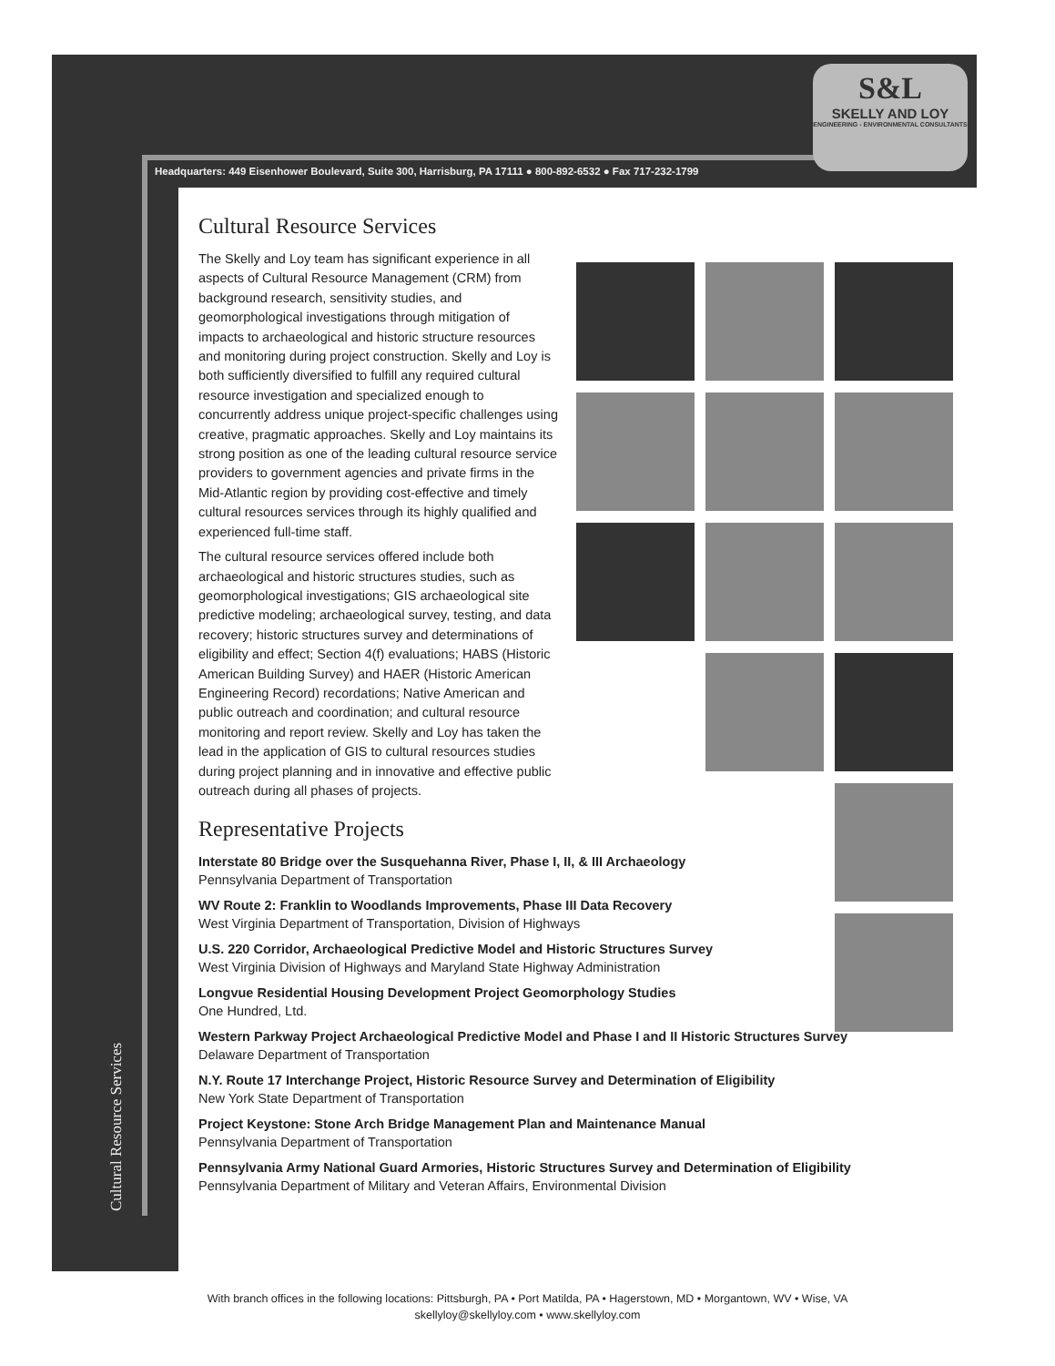S&L
SKELLY AND LOY
ENGINEERING - ENVIRONMENTAL CONSULTANTS
Headquarters: 449 Eisenhower Boulevard, Suite 300, Harrisburg, PA 17111 ● 800-892-6532 ● Fax 717-232-1799
Cultural Resource Services
Cultural Resource Services
The Skelly and Loy team has significant experience in all aspects of Cultural Resource Management (CRM) from background research, sensitivity studies, and geomorphological investigations through mitigation of impacts to archaeological and historic structure resources and monitoring during project construction. Skelly and Loy is both sufficiently diversified to fulfill any required cultural resource investigation and specialized enough to concurrently address unique project-specific challenges using creative, pragmatic approaches. Skelly and Loy maintains its strong position as one of the leading cultural resource service providers to government agencies and private firms in the Mid-Atlantic region by providing cost-effective and timely cultural resources services through its highly qualified and experienced full-time staff.
The cultural resource services offered include both archaeological and historic structures studies, such as geomorphological investigations; GIS archaeological site predictive modeling; archaeological survey, testing, and data recovery; historic structures survey and determinations of eligibility and effect; Section 4(f) evaluations; HABS (Historic American Building Survey) and HAER (Historic American Engineering Record) recordations; Native American and public outreach and coordination; and cultural resource monitoring and report review. Skelly and Loy has taken the lead in the application of GIS to cultural resources studies during project planning and in innovative and effective public outreach during all phases of projects.
Representative Projects
Interstate 80 Bridge over the Susquehanna River, Phase I, II, & III Archaeology
Pennsylvania Department of Transportation
WV Route 2: Franklin to Woodlands Improvements, Phase III Data Recovery
West Virginia Department of Transportation, Division of Highways
U.S. 220 Corridor, Archaeological Predictive Model and Historic Structures Survey
West Virginia Division of Highways and Maryland State Highway Administration
Longvue Residential Housing Development Project Geomorphology Studies
One Hundred, Ltd.
Western Parkway Project Archaeological Predictive Model and Phase I and II Historic Structures Survey
Delaware Department of Transportation
N.Y. Route 17 Interchange Project, Historic Resource Survey and Determination of Eligibility
New York State Department of Transportation
Project Keystone: Stone Arch Bridge Management Plan and Maintenance Manual
Pennsylvania Department of Transportation
Pennsylvania Army National Guard Armories, Historic Structures Survey and Determination of Eligibility
Pennsylvania Department of Military and Veteran Affairs, Environmental Division
With branch offices in the following locations: Pittsburgh, PA • Port Matilda, PA • Hagerstown, MD • Morgantown, WV • Wise, VA
skellyloy@skellyloy.com • www.skellyloy.com